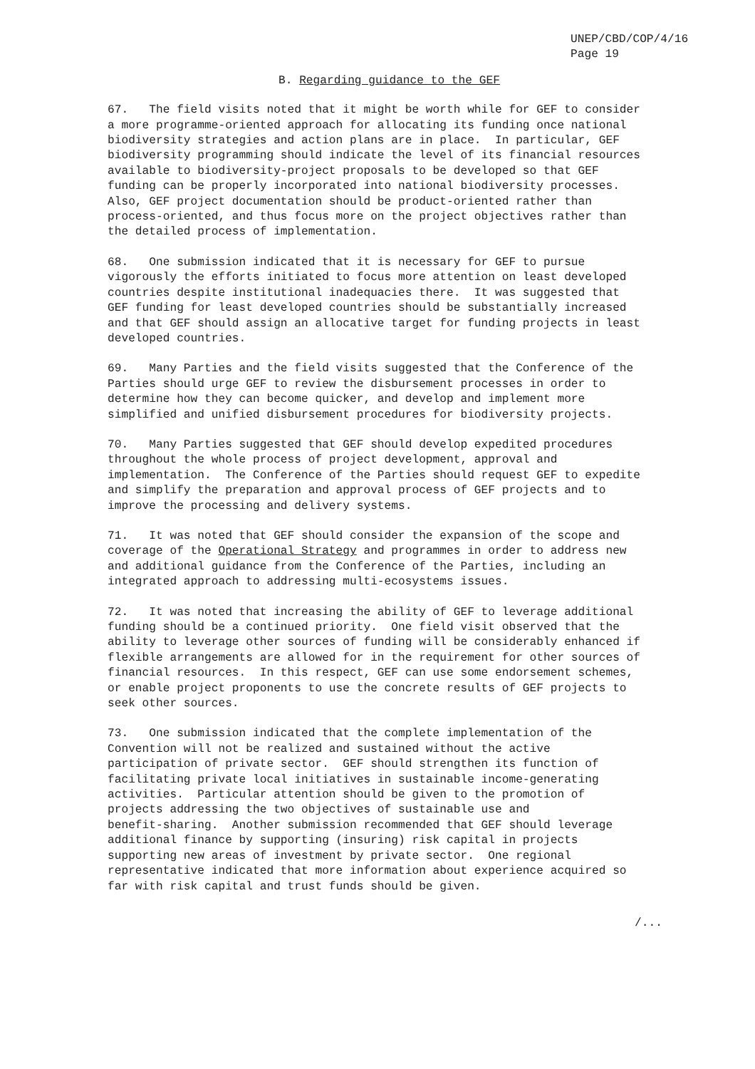UNEP/CBD/COP/4/16 Page 19
B. Regarding guidance to the GEF
67. The field visits noted that it might be worth while for GEF to consider a more programme-oriented approach for allocating its funding once national biodiversity strategies and action plans are in place. In particular, GEF biodiversity programming should indicate the level of its financial resources available to biodiversity-project proposals to be developed so that GEF funding can be properly incorporated into national biodiversity processes. Also, GEF project documentation should be product-oriented rather than process-oriented, and thus focus more on the project objectives rather than the detailed process of implementation.
68. One submission indicated that it is necessary for GEF to pursue vigorously the efforts initiated to focus more attention on least developed countries despite institutional inadequacies there. It was suggested that GEF funding for least developed countries should be substantially increased and that GEF should assign an allocative target for funding projects in least developed countries.
69. Many Parties and the field visits suggested that the Conference of the Parties should urge GEF to review the disbursement processes in order to determine how they can become quicker, and develop and implement more simplified and unified disbursement procedures for biodiversity projects.
70. Many Parties suggested that GEF should develop expedited procedures throughout the whole process of project development, approval and implementation. The Conference of the Parties should request GEF to expedite and simplify the preparation and approval process of GEF projects and to improve the processing and delivery systems.
71. It was noted that GEF should consider the expansion of the scope and coverage of the Operational Strategy and programmes in order to address new and additional guidance from the Conference of the Parties, including an integrated approach to addressing multi-ecosystems issues.
72. It was noted that increasing the ability of GEF to leverage additional funding should be a continued priority. One field visit observed that the ability to leverage other sources of funding will be considerably enhanced if flexible arrangements are allowed for in the requirement for other sources of financial resources. In this respect, GEF can use some endorsement schemes, or enable project proponents to use the concrete results of GEF projects to seek other sources.
73. One submission indicated that the complete implementation of the Convention will not be realized and sustained without the active participation of private sector. GEF should strengthen its function of facilitating private local initiatives in sustainable income-generating activities. Particular attention should be given to the promotion of projects addressing the two objectives of sustainable use and benefit-sharing. Another submission recommended that GEF should leverage additional finance by supporting (insuring) risk capital in projects supporting new areas of investment by private sector. One regional representative indicated that more information about experience acquired so far with risk capital and trust funds should be given.
/...